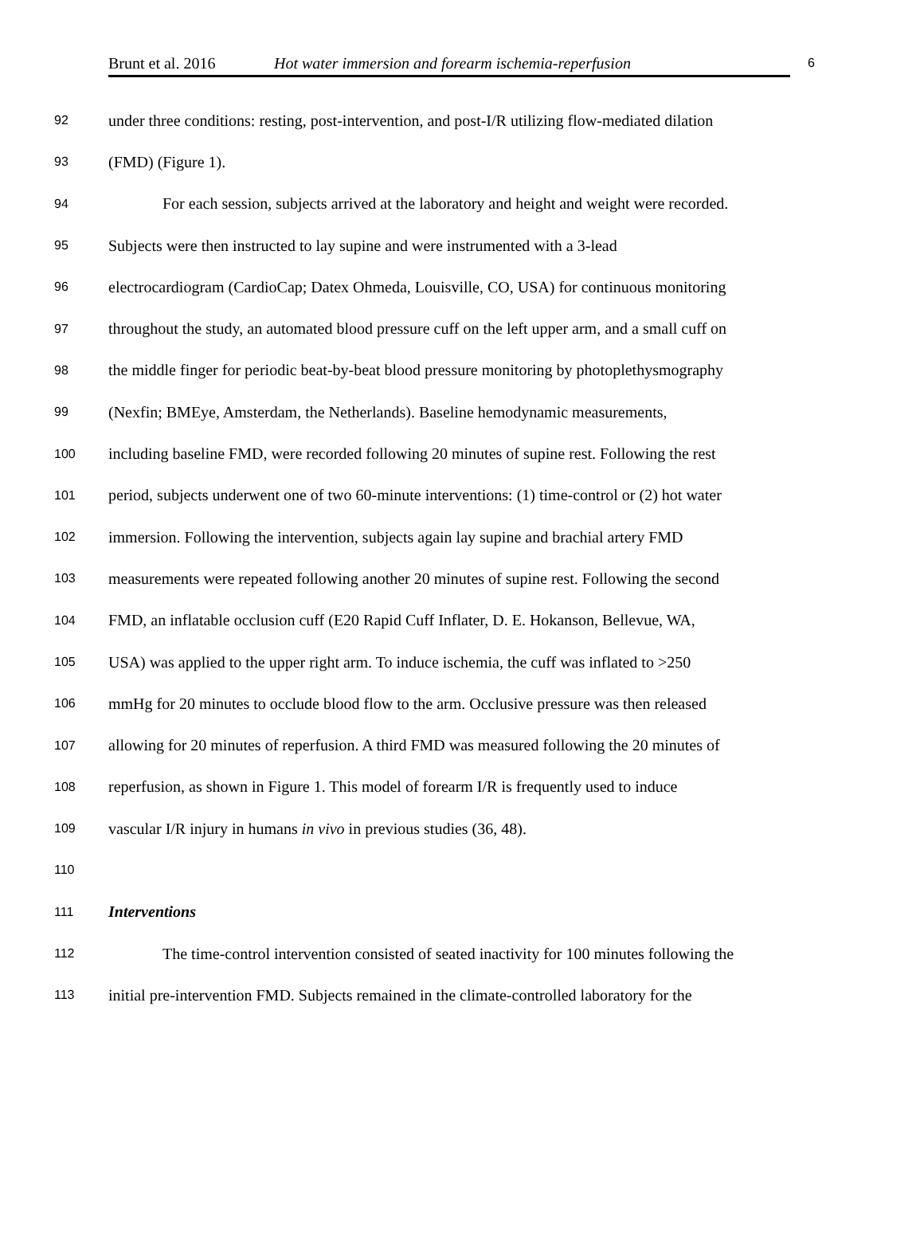Brunt et al. 2016 Hot water immersion and forearm ischemia-reperfusion 6
92 under three conditions: resting, post-intervention, and post-I/R utilizing flow-mediated dilation
93 (FMD) (Figure 1).
94 For each session, subjects arrived at the laboratory and height and weight were recorded.
95 Subjects were then instructed to lay supine and were instrumented with a 3-lead
96 electrocardiogram (CardioCap; Datex Ohmeda, Louisville, CO, USA) for continuous monitoring
97 throughout the study, an automated blood pressure cuff on the left upper arm, and a small cuff on
98 the middle finger for periodic beat-by-beat blood pressure monitoring by photoplethysmography
99 (Nexfin; BMEye, Amsterdam, the Netherlands). Baseline hemodynamic measurements,
100 including baseline FMD, were recorded following 20 minutes of supine rest. Following the rest
101 period, subjects underwent one of two 60-minute interventions: (1) time-control or (2) hot water
102 immersion. Following the intervention, subjects again lay supine and brachial artery FMD
103 measurements were repeated following another 20 minutes of supine rest. Following the second
104 FMD, an inflatable occlusion cuff (E20 Rapid Cuff Inflater, D. E. Hokanson, Bellevue, WA,
105 USA) was applied to the upper right arm. To induce ischemia, the cuff was inflated to >250
106 mmHg for 20 minutes to occlude blood flow to the arm. Occlusive pressure was then released
107 allowing for 20 minutes of reperfusion. A third FMD was measured following the 20 minutes of
108 reperfusion, as shown in Figure 1. This model of forearm I/R is frequently used to induce
109 vascular I/R injury in humans in vivo in previous studies (36, 48).
110
111 Interventions
112 The time-control intervention consisted of seated inactivity for 100 minutes following the
113 initial pre-intervention FMD. Subjects remained in the climate-controlled laboratory for the